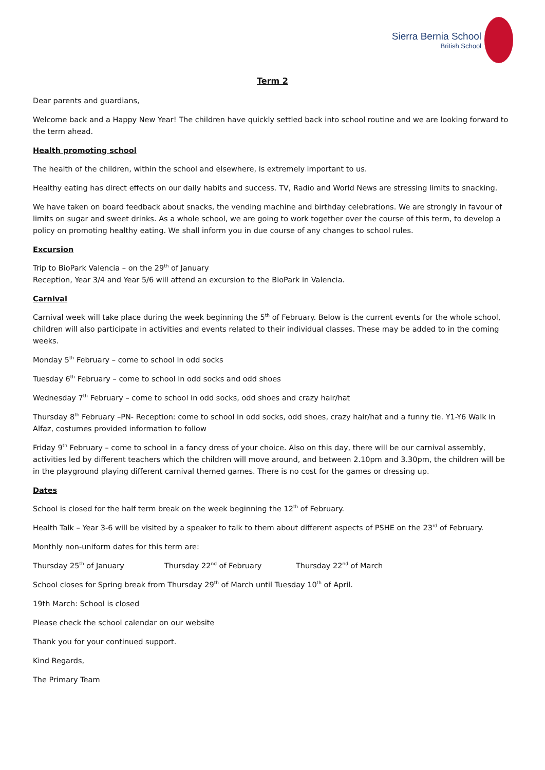Sierra Bernia School
British School
Term 2
Dear parents and guardians,
Welcome back and a Happy New Year! The children have quickly settled back into school routine and we are looking forward to the term ahead.
Health promoting school
The health of the children, within the school and elsewhere, is extremely important to us.
Healthy eating has direct effects on our daily habits and success. TV, Radio and World News are stressing limits to snacking.
We have taken on board feedback about snacks, the vending machine and birthday celebrations. We are strongly in favour of limits on sugar and sweet drinks. As a whole school, we are going to work together over the course of this term, to develop a policy on promoting healthy eating. We shall inform you in due course of any changes to school rules.
Excursion
Trip to BioPark Valencia – on the 29<sup>th</sup> of January
Reception, Year 3/4 and Year 5/6 will attend an excursion to the BioPark in Valencia.
Carnival
Carnival week will take place during the week beginning the 5<sup>th</sup> of February. Below is the current events for the whole school, children will also participate in activities and events related to their individual classes. These may be added to in the coming weeks.
Monday 5<sup>th</sup> February – come to school in odd socks
Tuesday 6<sup>th</sup> February – come to school in odd socks and odd shoes
Wednesday 7<sup>th</sup> February – come to school in odd socks, odd shoes and crazy hair/hat
Thursday 8<sup>th</sup> February –PN- Reception: come to school in odd socks, odd shoes, crazy hair/hat and a funny tie. Y1-Y6 Walk in Alfaz, costumes provided information to follow
Friday 9<sup>th</sup> February – come to school in a fancy dress of your choice. Also on this day, there will be our carnival assembly, activities led by different teachers which the children will move around, and between 2.10pm and 3.30pm, the children will be in the playground playing different carnival themed games. There is no cost for the games or dressing up.
Dates
School is closed for the half term break on the week beginning the 12<sup>th</sup> of February.
Health Talk – Year 3-6 will be visited by a speaker to talk to them about different aspects of PSHE on the 23<sup>rd</sup> of February.
Monthly non-uniform dates for this term are:
Thursday 25<sup>th</sup> of January Thursday 22<sup>nd</sup> of February Thursday 22<sup>nd</sup> of March
School closes for Spring break from Thursday 29<sup>th</sup> of March until Tuesday 10<sup>th</sup> of April.
19th March: School is closed
Please check the school calendar on our website
Thank you for your continued support.
Kind Regards,
The Primary Team